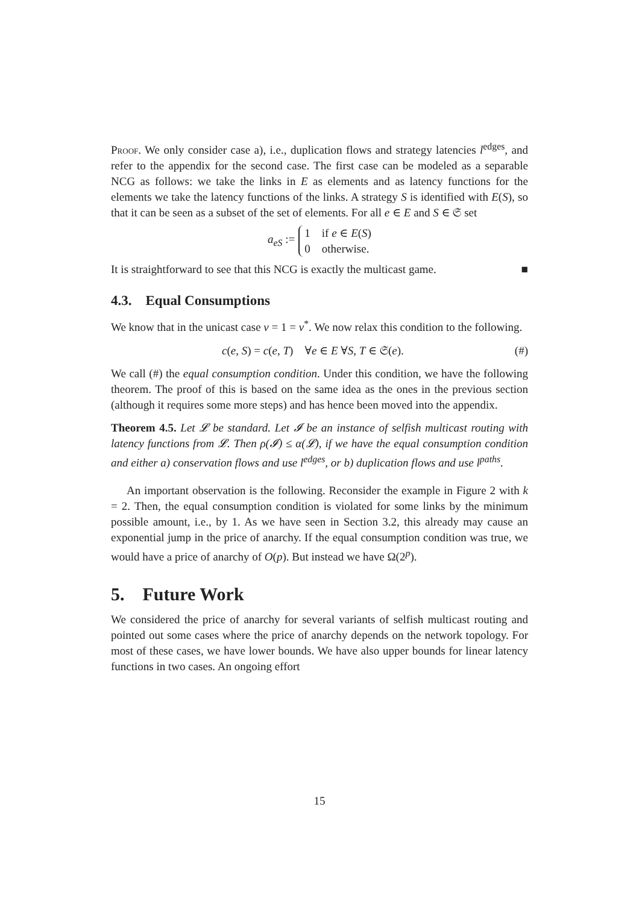Proof. We only consider case a), i.e., duplication flows and strategy latencies l<sup>edges</sup>, and refer to the appendix for the second case. The first case can be modeled as a separable NCG as follows: we take the links in E as elements and as latency functions for the elements we take the latency functions of the links. A strategy S is identified with E(S), so that it can be seen as a subset of the set of elements. For all e ∈ E and S ∈ 𝔖 set
a<sub>eS</sub> := 1 if e ∈ E(S)
0 otherwise.
It is straightforward to see that this NCG is exactly the multicast game. ■
4.3. Equal Consumptions
We know that in the unicast case ν = 1 = ν<sup>*</sup>. We now relax this condition to the following.
c(e, S) = c(e, T) ∀e ∈ E ∀S, T ∈ 𝔖(e). (#)
We call (#) the equal consumption condition. Under this condition, we have the following theorem. The proof of this is based on the same idea as the ones in the previous section (although it requires some more steps) and has hence been moved into the appendix.
Theorem 4.5. Let 𝓛 be standard. Let 𝓘 be an instance of selfish multicast routing with latency functions from 𝓛. Then ρ(𝓘) ≤ α(𝓛), if we have the equal consumption condition and either a) conservation flows and use l<sup>edges</sup>, or b) duplication flows and use l<sup>paths</sup>.
An important observation is the following. Reconsider the example in Figure 2 with k = 2. Then, the equal consumption condition is violated for some links by the minimum possible amount, i.e., by 1. As we have seen in Section 3.2, this already may cause an exponential jump in the price of anarchy. If the equal consumption condition was true, we would have a price of anarchy of O(p). But instead we have Ω(2<sup>p</sup>).
5. Future Work
We considered the price of anarchy for several variants of selfish multicast routing and pointed out some cases where the price of anarchy depends on the network topology. For most of these cases, we have lower bounds. We have also upper bounds for linear latency functions in two cases. An ongoing effort
15